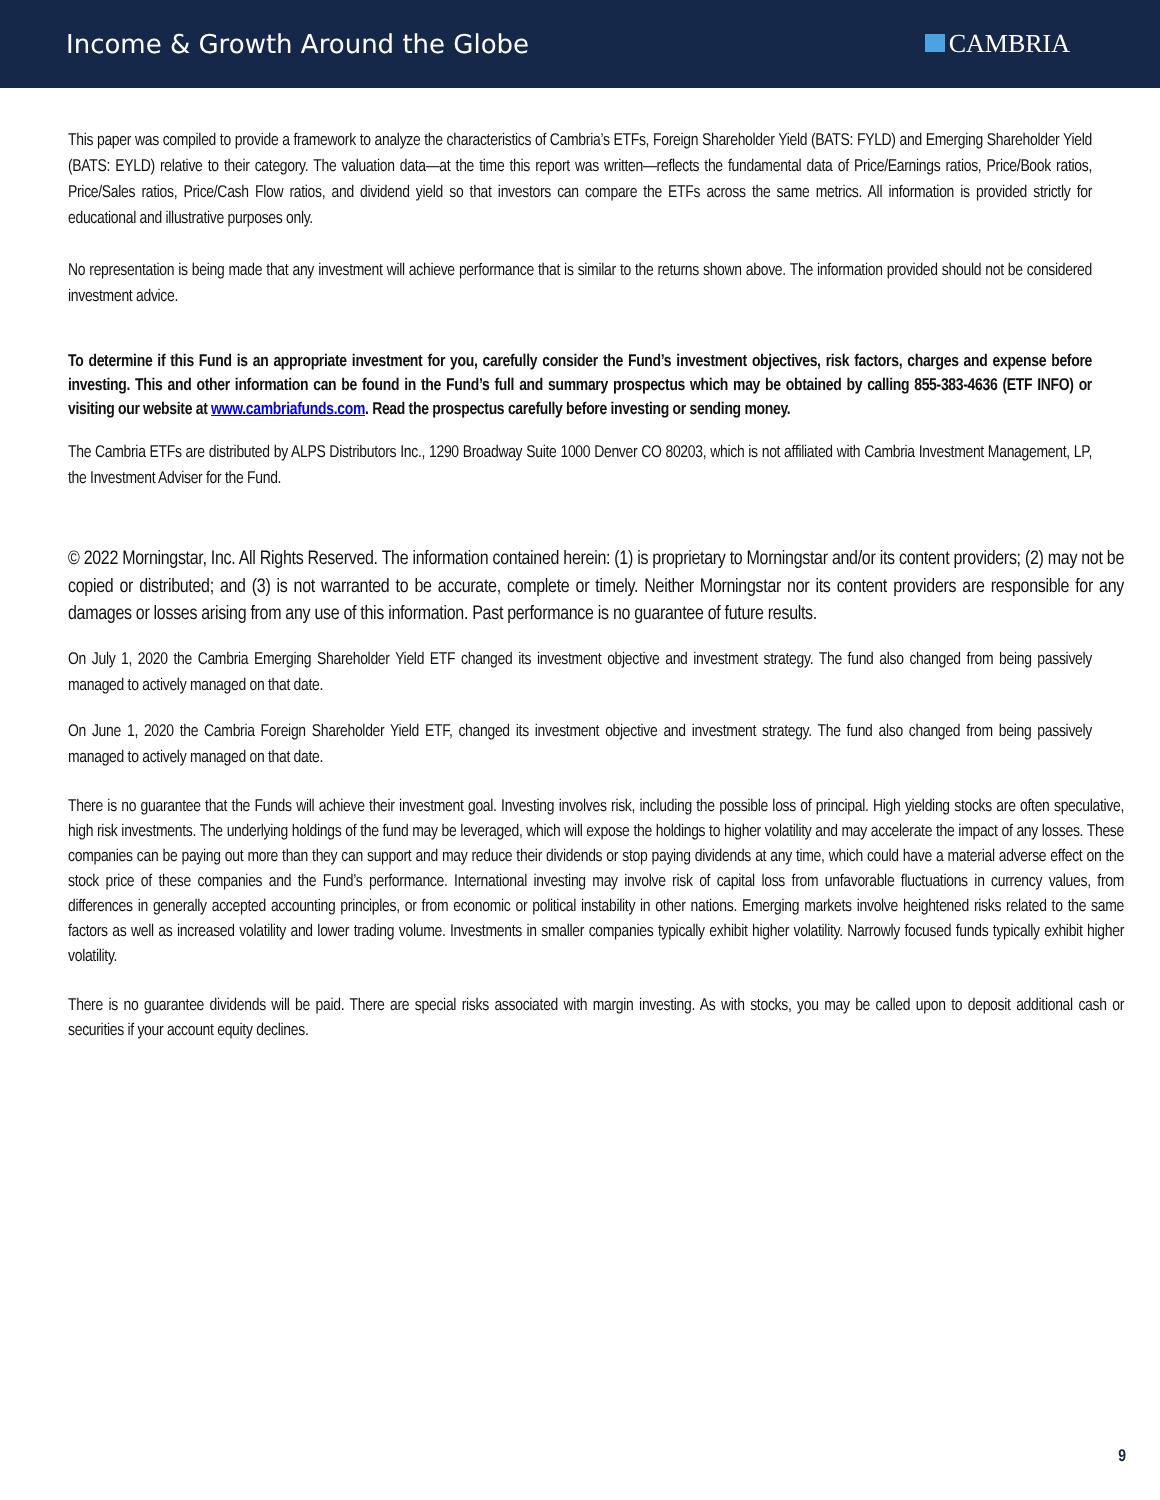Income & Growth Around the Globe
CAMBRIA
This paper was compiled to provide a framework to analyze the characteristics of Cambria’s ETFs, Foreign Shareholder Yield (BATS: FYLD) and Emerging Shareholder Yield (BATS: EYLD) relative to their category. The valuation data—at the time this report was written—reflects the fundamental data of Price/Earnings ratios, Price/Book ratios, Price/Sales ratios, Price/Cash Flow ratios, and dividend yield so that investors can compare the ETFs across the same metrics. All information is provided strictly for educational and illustrative purposes only.
No representation is being made that any investment will achieve performance that is similar to the returns shown above. The information provided should not be considered investment advice.
To determine if this Fund is an appropriate investment for you, carefully consider the Fund’s investment objectives, risk factors, charges and expense before investing. This and other information can be found in the Fund’s full and summary prospectus which may be obtained by calling 855-383-4636 (ETF INFO) or visiting our website at www.cambriafunds.com. Read the prospectus carefully before investing or sending money.
The Cambria ETFs are distributed by ALPS Distributors Inc., 1290 Broadway Suite 1000 Denver CO 80203, which is not affiliated with Cambria Investment Management, LP, the Investment Adviser for the Fund.
© 2022 Morningstar, Inc. All Rights Reserved. The information contained herein: (1) is proprietary to Morningstar and/or its content providers; (2) may not be copied or distributed; and (3) is not warranted to be accurate, complete or timely. Neither Morningstar nor its content providers are responsible for any damages or losses arising from any use of this information. Past performance is no guarantee of future results.
On July 1, 2020 the Cambria Emerging Shareholder Yield ETF changed its investment objective and investment strategy. The fund also changed from being passively managed to actively managed on that date.
On June 1, 2020 the Cambria Foreign Shareholder Yield ETF, changed its investment objective and investment strategy. The fund also changed from being passively managed to actively managed on that date.
There is no guarantee that the Funds will achieve their investment goal. Investing involves risk, including the possible loss of principal. High yielding stocks are often speculative, high risk investments. The underlying holdings of the fund may be leveraged, which will expose the holdings to higher volatility and may accelerate the impact of any losses. These companies can be paying out more than they can support and may reduce their dividends or stop paying dividends at any time, which could have a material adverse effect on the stock price of these companies and the Fund’s performance. International investing may involve risk of capital loss from unfavorable fluctuations in currency values, from differences in generally accepted accounting principles, or from economic or political instability in other nations. Emerging markets involve heightened risks related to the same factors as well as increased volatility and lower trading volume. Investments in smaller companies typically exhibit higher volatility. Narrowly focused funds typically exhibit higher volatility.
There is no guarantee dividends will be paid. There are special risks associated with margin investing. As with stocks, you may be called upon to deposit additional cash or securities if your account equity declines.
9